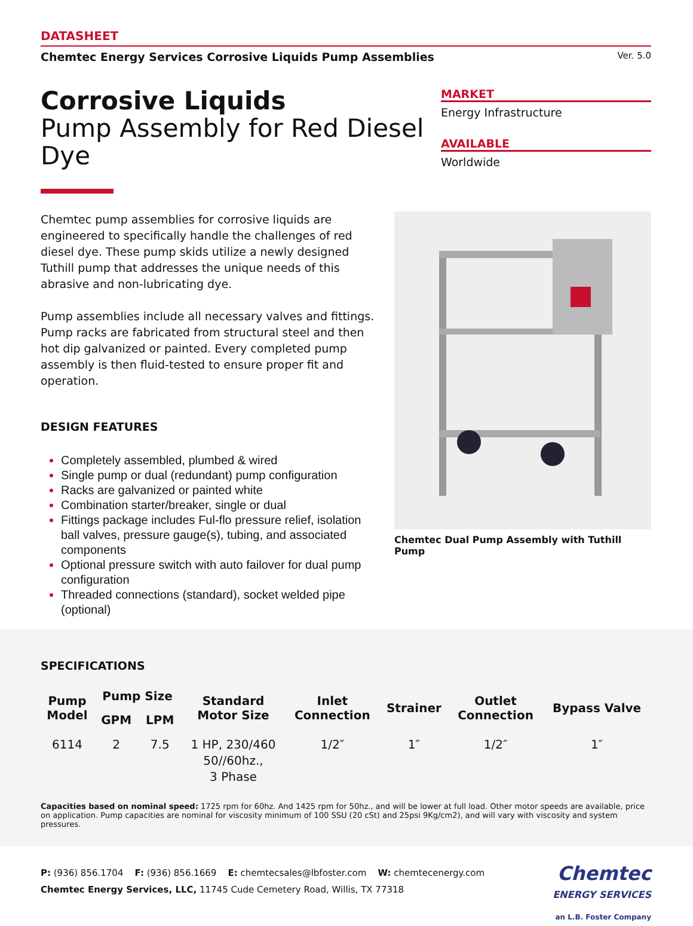DATASHEET
Chemtec Energy Services Corrosive Liquids Pump Assemblies Ver. 5.0
Corrosive Liquids
Pump Assembly for Red Diesel Dye
MARKET
Energy Infrastructure
AVAILABLE
Worldwide
Chemtec pump assemblies for corrosive liquids are engineered to specifically handle the challenges of red diesel dye. These pump skids utilize a newly designed Tuthill pump that addresses the unique needs of this abrasive and non-lubricating dye.
Pump assemblies include all necessary valves and fittings. Pump racks are fabricated from structural steel and then hot dip galvanized or painted. Every completed pump assembly is then fluid-tested to ensure proper fit and operation.
DESIGN FEATURES
Completely assembled, plumbed & wired
Single pump or dual (redundant) pump configuration
Racks are galvanized or painted white
Combination starter/breaker, single or dual
Fittings package includes Ful-flo pressure relief, isolation ball valves, pressure gauge(s), tubing, and associated components
Optional pressure switch with auto failover for dual pump configuration
Threaded connections (standard), socket welded pipe (optional)
Chemtec Dual Pump Assembly with Tuthill Pump
SPECIFICATIONS
| Pump Model | Pump Size | | Standard Motor Size | Inlet Connection | Strainer | Outlet Connection | Bypass Valve |
| --- | --- | --- | --- | --- | --- | --- | --- |
| | GPM | LPM | | | | | |
| 6114 | 2 | 7.5 | 1 HP, 230/460 50//60hz., 3 Phase | 1/2″ | 1″ | 1/2″ | 1″ |
Capacities based on nominal speed: 1725 rpm for 60hz. And 1425 rpm for 50hz., and will be lower at full load. Other motor speeds are available, price on application. Pump capacities are nominal for viscosity minimum of 100 SSU (20 cSt) and 25psi 9Kg/cm2), and will vary with viscosity and system pressures.
P: (936) 856.1704 F: (936) 856.1669 E: chemtecsales@lbfoster.com W: chemtecenergy.com
Chemtec Energy Services, LLC, 11745 Cude Cemetery Road, Willis, TX 77318
Chemtec
ENERGY SERVICES
an L.B. Foster Company